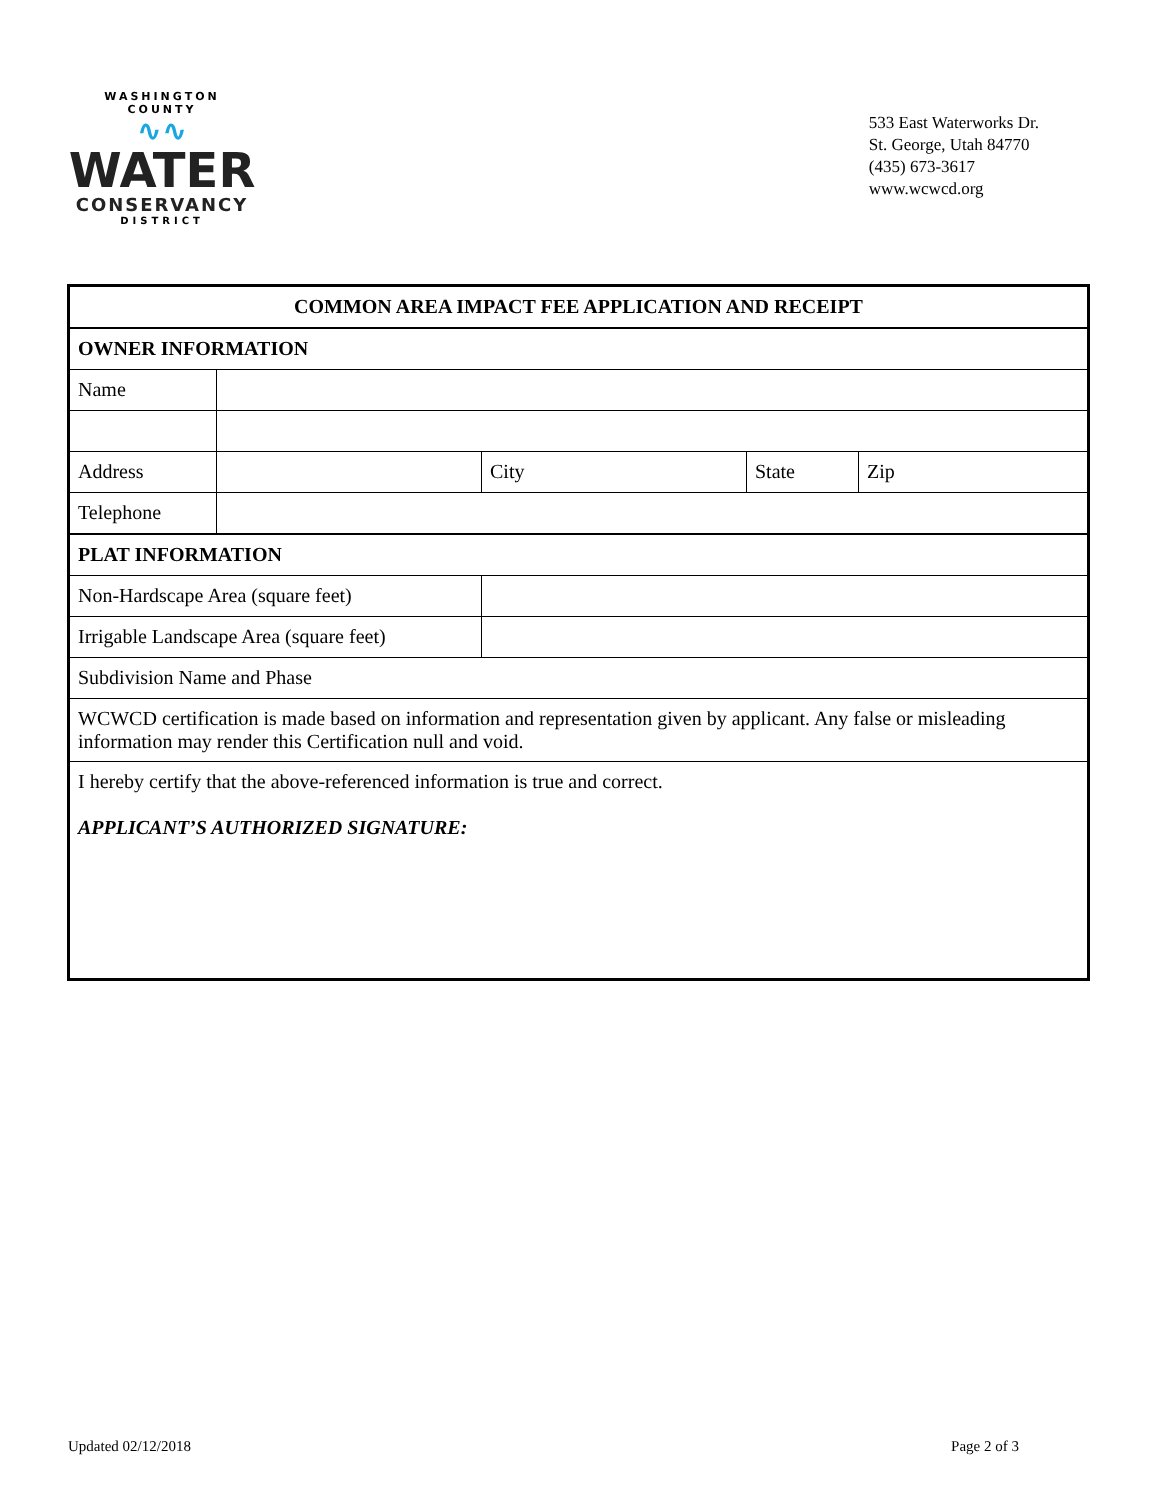WASHINGTON COUNTY
∿∿
WATER
CONSERVANCY
DISTRICT
533 East Waterworks Dr.
St. George, Utah 84770
(435) 673-3617
www.wcwcd.org
| COMMON AREA IMPACT FEE APPLICATION AND RECEIPT | | | | |
| OWNER INFORMATION | | | | |
| Name | | | | |
| Address | | City | State | Zip |
| Telephone | | | | |
| PLAT INFORMATION | | | | |
| Non-Hardscape Area (square feet) | | | | |
| Irrigable Landscape Area (square feet) | | | | |
| Subdivision Name and Phase | | | | |
| WCWCD certification is made based on information and representation given by applicant. Any false or misleading information may render this Certification null and void. | | | | |
| I hereby certify that the above-referenced information is true and correct. APPLICANT’S AUTHORIZED SIGNATURE: | | | | |
Updated 02/12/2018 Page 2 of 3